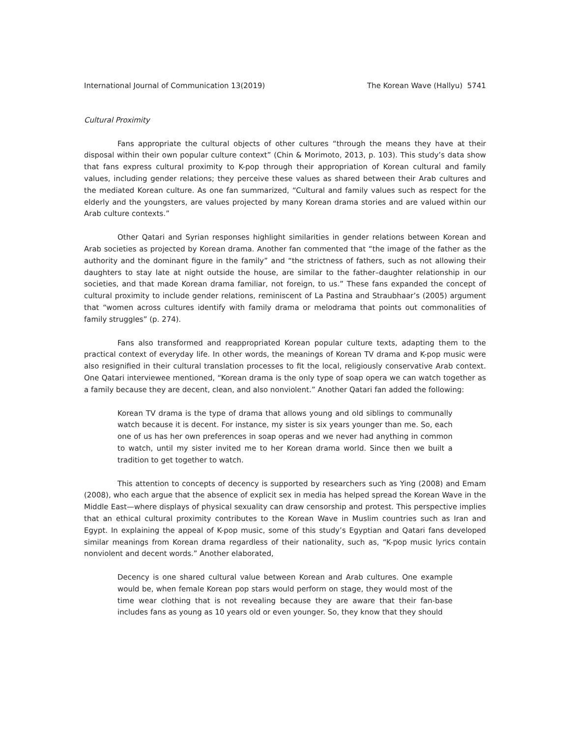International Journal of Communication 13(2019) The Korean Wave (Hallyu) 5741
Cultural Proximity
Fans appropriate the cultural objects of other cultures “through the means they have at their disposal within their own popular culture context” (Chin & Morimoto, 2013, p. 103). This study’s data show that fans express cultural proximity to K-pop through their appropriation of Korean cultural and family values, including gender relations; they perceive these values as shared between their Arab cultures and the mediated Korean culture. As one fan summarized, “Cultural and family values such as respect for the elderly and the youngsters, are values projected by many Korean drama stories and are valued within our Arab culture contexts.”
Other Qatari and Syrian responses highlight similarities in gender relations between Korean and Arab societies as projected by Korean drama. Another fan commented that “the image of the father as the authority and the dominant figure in the family” and “the strictness of fathers, such as not allowing their daughters to stay late at night outside the house, are similar to the father–daughter relationship in our societies, and that made Korean drama familiar, not foreign, to us.” These fans expanded the concept of cultural proximity to include gender relations, reminiscent of La Pastina and Straubhaar’s (2005) argument that “women across cultures identify with family drama or melodrama that points out commonalities of family struggles” (p. 274).
Fans also transformed and reappropriated Korean popular culture texts, adapting them to the practical context of everyday life. In other words, the meanings of Korean TV drama and K-pop music were also resignified in their cultural translation processes to fit the local, religiously conservative Arab context. One Qatari interviewee mentioned, “Korean drama is the only type of soap opera we can watch together as a family because they are decent, clean, and also nonviolent.” Another Qatari fan added the following:
Korean TV drama is the type of drama that allows young and old siblings to communally watch because it is decent. For instance, my sister is six years younger than me. So, each one of us has her own preferences in soap operas and we never had anything in common to watch, until my sister invited me to her Korean drama world. Since then we built a tradition to get together to watch.
This attention to concepts of decency is supported by researchers such as Ying (2008) and Emam (2008), who each argue that the absence of explicit sex in media has helped spread the Korean Wave in the Middle East—where displays of physical sexuality can draw censorship and protest. This perspective implies that an ethical cultural proximity contributes to the Korean Wave in Muslim countries such as Iran and Egypt. In explaining the appeal of K-pop music, some of this study’s Egyptian and Qatari fans developed similar meanings from Korean drama regardless of their nationality, such as, “K-pop music lyrics contain nonviolent and decent words.” Another elaborated,
Decency is one shared cultural value between Korean and Arab cultures. One example would be, when female Korean pop stars would perform on stage, they would most of the time wear clothing that is not revealing because they are aware that their fan-base includes fans as young as 10 years old or even younger. So, they know that they should